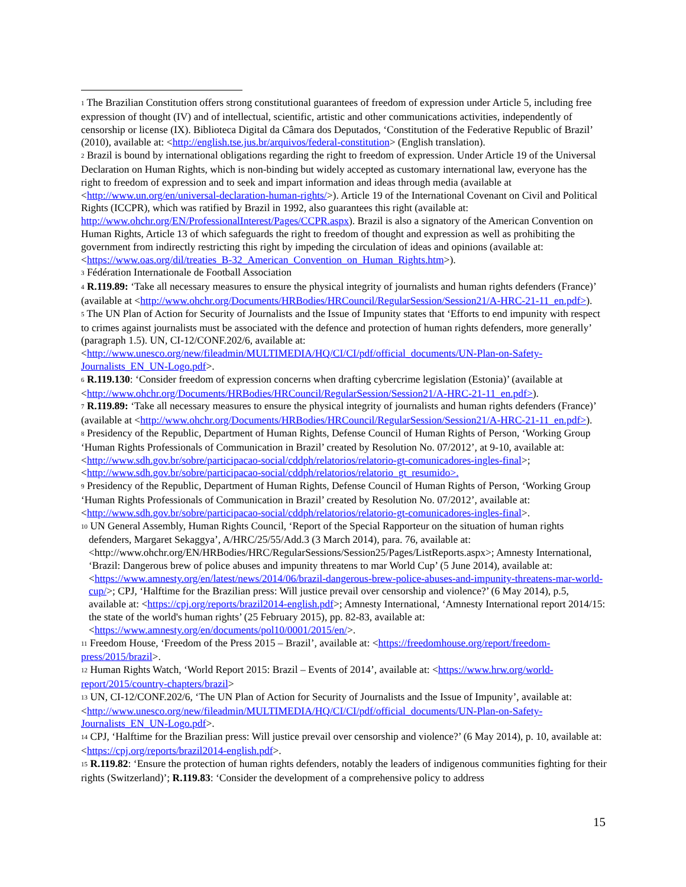<sup>1</sup> The Brazilian Constitution offers strong constitutional guarantees of freedom of expression under Article 5, including free expression of thought (IV) and of intellectual, scientific, artistic and other communications activities, independently of censorship or license (IX). Biblioteca Digital da Câmara dos Deputados, ‘Constitution of the Federative Republic of Brazil’ (2010), available at: <http://english.tse.jus.br/arquivos/federal-constitution> (English translation).
<sup>2</sup> Brazil is bound by international obligations regarding the right to freedom of expression. Under Article 19 of the Universal Declaration on Human Rights, which is non-binding but widely accepted as customary international law, everyone has the right to freedom of expression and to seek and impart information and ideas through media (available at <http://www.un.org/en/universal-declaration-human-rights/>). Article 19 of the International Covenant on Civil and Political Rights (ICCPR), which was ratified by Brazil in 1992, also guarantees this right (available at: http://www.ohchr.org/EN/ProfessionalInterest/Pages/CCPR.aspx). Brazil is also a signatory of the American Convention on Human Rights, Article 13 of which safeguards the right to freedom of thought and expression as well as prohibiting the government from indirectly restricting this right by impeding the circulation of ideas and opinions (available at: <https://www.oas.org/dil/treaties_B-32_American_Convention_on_Human_Rights.htm>).
<sup>3</sup> Fédération Internationale de Football Association
<sup>4</sup> R.119.89: ‘Take all necessary measures to ensure the physical integrity of journalists and human rights defenders (France)’ (available at <http://www.ohchr.org/Documents/HRBodies/HRCouncil/RegularSession/Session21/A-HRC-21-11_en.pdf>).
<sup>5</sup> The UN Plan of Action for Security of Journalists and the Issue of Impunity states that ‘Efforts to end impunity with respect to crimes against journalists must be associated with the defence and protection of human rights defenders, more generally’ (paragraph 1.5). UN, CI-12/CONF.202/6, available at: <http://www.unesco.org/new/fileadmin/MULTIMEDIA/HQ/CI/CI/pdf/official_documents/UN-Plan-on-Safety-Journalists_EN_UN-Logo.pdf>.
<sup>6</sup> R.119.130: ‘Consider freedom of expression concerns when drafting cybercrime legislation (Estonia)’ (available at <http://www.ohchr.org/Documents/HRBodies/HRCouncil/RegularSession/Session21/A-HRC-21-11_en.pdf>).
<sup>7</sup> R.119.89: ‘Take all necessary measures to ensure the physical integrity of journalists and human rights defenders (France)’ (available at <http://www.ohchr.org/Documents/HRBodies/HRCouncil/RegularSession/Session21/A-HRC-21-11_en.pdf>).
<sup>8</sup> Presidency of the Republic, Department of Human Rights, Defense Council of Human Rights of Person, ‘Working Group ‘Human Rights Professionals of Communication in Brazil’ created by Resolution No. 07/2012’, at 9-10, available at: <http://www.sdh.gov.br/sobre/participacao-social/cddph/relatorios/relatorio-gt-comunicadores-ingles-final>; <http://www.sdh.gov.br/sobre/participacao-social/cddph/relatorios/relatorio_gt_resumido>.
<sup>9</sup> Presidency of the Republic, Department of Human Rights, Defense Council of Human Rights of Person, ‘Working Group ‘Human Rights Professionals of Communication in Brazil’ created by Resolution No. 07/2012’, available at: <http://www.sdh.gov.br/sobre/participacao-social/cddph/relatorios/relatorio-gt-comunicadores-ingles-final>.
<sup>10</sup> UN General Assembly, Human Rights Council, ‘Report of the Special Rapporteur on the situation of human rights
defenders, Margaret Sekaggya’, A/HRC/25/55/Add.3 (3 March 2014), para. 76, available at: <http://www.ohchr.org/EN/HRBodies/HRC/RegularSessions/Session25/Pages/ListReports.aspx>; Amnesty International, ‘Brazil: Dangerous brew of police abuses and impunity threatens to mar World Cup’ (5 June 2014), available at: <https://www.amnesty.org/en/latest/news/2014/06/brazil-dangerous-brew-police-abuses-and-impunity-threatens-mar-world-cup/>; CPJ, ‘Halftime for the Brazilian press: Will justice prevail over censorship and violence?’ (6 May 2014), p.5, available at: <https://cpj.org/reports/brazil2014-english.pdf>; Amnesty International, ‘Amnesty International report 2014/15: the state of the world's human rights’ (25 February 2015), pp. 82-83, available at: <https://www.amnesty.org/en/documents/pol10/0001/2015/en/>.
<sup>11</sup> Freedom House, ‘Freedom of the Press 2015 – Brazil’, available at: <https://freedomhouse.org/report/freedom-press/2015/brazil>.
<sup>12</sup> Human Rights Watch, ‘World Report 2015: Brazil – Events of 2014’, available at: <https://www.hrw.org/world-report/2015/country-chapters/brazil>
<sup>13</sup> UN, CI-12/CONF.202/6, ‘The UN Plan of Action for Security of Journalists and the Issue of Impunity’, available at: <http://www.unesco.org/new/fileadmin/MULTIMEDIA/HQ/CI/CI/pdf/official_documents/UN-Plan-on-Safety-Journalists_EN_UN-Logo.pdf>.
<sup>14</sup> CPJ, ‘Halftime for the Brazilian press: Will justice prevail over censorship and violence?’ (6 May 2014), p. 10, available at: <https://cpj.org/reports/brazil2014-english.pdf>.
<sup>15</sup> R.119.82: ‘Ensure the protection of human rights defenders, notably the leaders of indigenous communities fighting for their rights (Switzerland)’; R.119.83: ‘Consider the development of a comprehensive policy to address
15